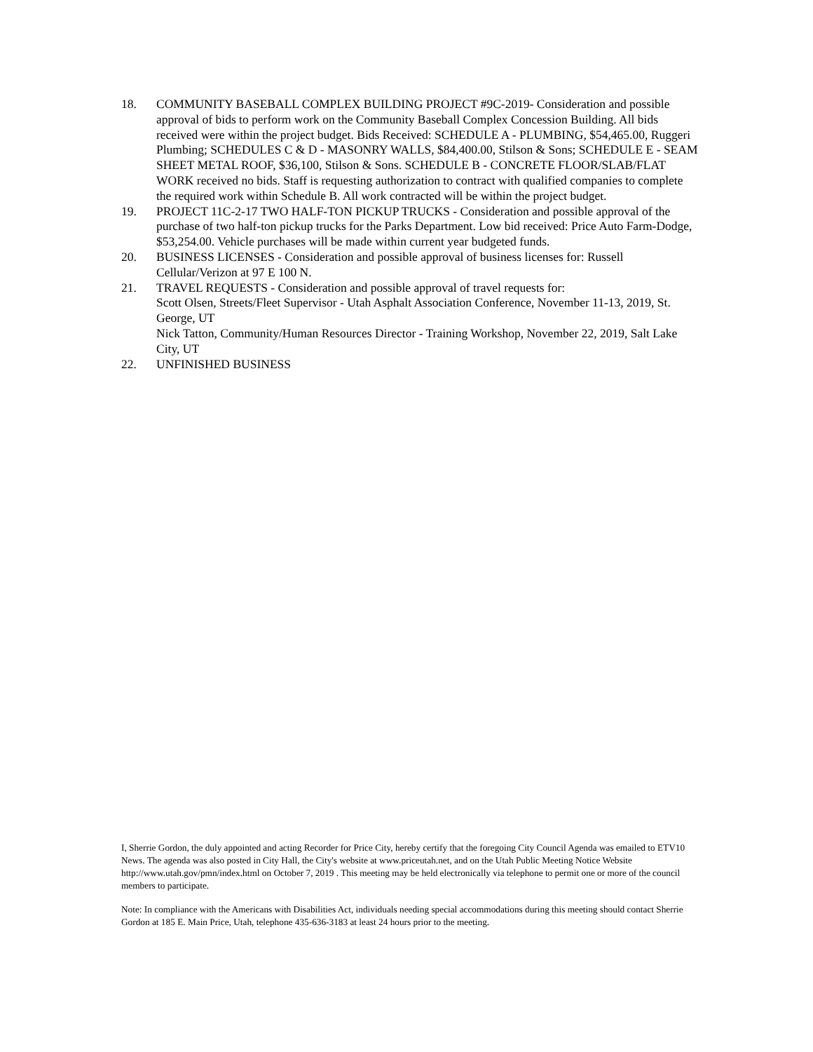18. COMMUNITY BASEBALL COMPLEX BUILDING PROJECT #9C-2019- Consideration and possible approval of bids to perform work on the Community Baseball Complex Concession Building. All bids received were within the project budget. Bids Received: SCHEDULE A - PLUMBING, $54,465.00, Ruggeri Plumbing; SCHEDULES C & D - MASONRY WALLS, $84,400.00, Stilson & Sons; SCHEDULE E - SEAM SHEET METAL ROOF, $36,100, Stilson & Sons. SCHEDULE B - CONCRETE FLOOR/SLAB/FLAT WORK received no bids. Staff is requesting authorization to contract with qualified companies to complete the required work within Schedule B. All work contracted will be within the project budget.
19. PROJECT 11C-2-17 TWO HALF-TON PICKUP TRUCKS - Consideration and possible approval of the purchase of two half-ton pickup trucks for the Parks Department. Low bid received: Price Auto Farm-Dodge, $53,254.00. Vehicle purchases will be made within current year budgeted funds.
20. BUSINESS LICENSES - Consideration and possible approval of business licenses for: Russell Cellular/Verizon at 97 E 100 N.
21. TRAVEL REQUESTS - Consideration and possible approval of travel requests for:
Scott Olsen, Streets/Fleet Supervisor - Utah Asphalt Association Conference, November 11-13, 2019, St. George, UT
Nick Tatton, Community/Human Resources Director - Training Workshop, November 22, 2019, Salt Lake City, UT
22. UNFINISHED BUSINESS
I, Sherrie Gordon, the duly appointed and acting Recorder for Price City, hereby certify that the foregoing City Council Agenda was emailed to ETV10 News. The agenda was also posted in City Hall, the City's website at www.priceutah.net, and on the Utah Public Meeting Notice Website http://www.utah.gov/pmn/index.html on October 7, 2019 . This meeting may be held electronically via telephone to permit one or more of the council members to participate.
Note: In compliance with the Americans with Disabilities Act, individuals needing special accommodations during this meeting should contact Sherrie Gordon at 185 E. Main Price, Utah, telephone 435-636-3183 at least 24 hours prior to the meeting.